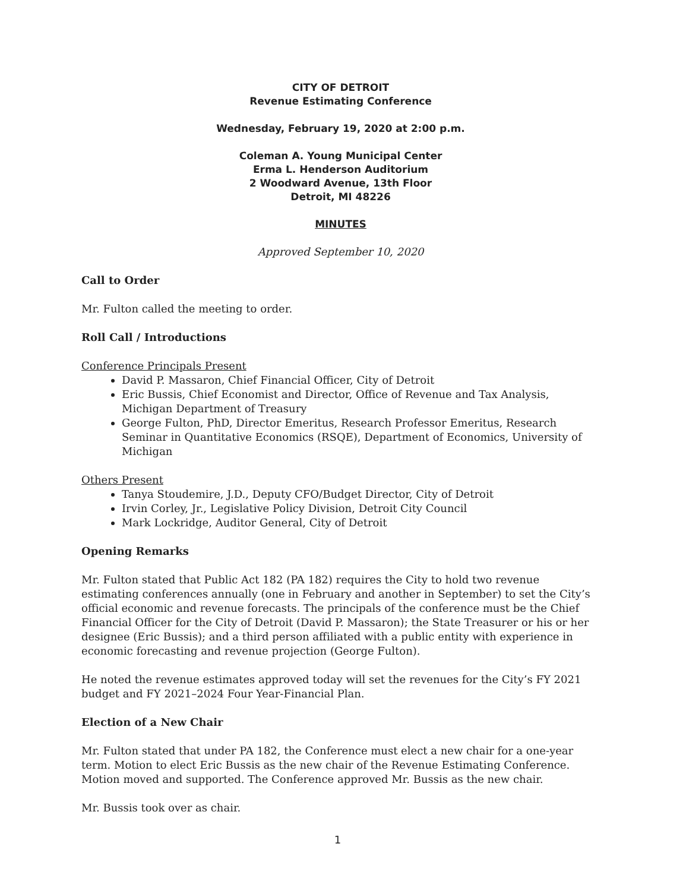CITY OF DETROIT
Revenue Estimating Conference
Wednesday, February 19, 2020 at 2:00 p.m.
Coleman A. Young Municipal Center
Erma L. Henderson Auditorium
2 Woodward Avenue, 13th Floor
Detroit, MI 48226
MINUTES
Approved September 10, 2020
Call to Order
Mr. Fulton called the meeting to order.
Roll Call / Introductions
Conference Principals Present
David P. Massaron, Chief Financial Officer, City of Detroit
Eric Bussis, Chief Economist and Director, Office of Revenue and Tax Analysis, Michigan Department of Treasury
George Fulton, PhD, Director Emeritus, Research Professor Emeritus, Research Seminar in Quantitative Economics (RSQE), Department of Economics, University of Michigan
Others Present
Tanya Stoudemire, J.D., Deputy CFO/Budget Director, City of Detroit
Irvin Corley, Jr., Legislative Policy Division, Detroit City Council
Mark Lockridge, Auditor General, City of Detroit
Opening Remarks
Mr. Fulton stated that Public Act 182 (PA 182) requires the City to hold two revenue estimating conferences annually (one in February and another in September) to set the City’s official economic and revenue forecasts. The principals of the conference must be the Chief Financial Officer for the City of Detroit (David P. Massaron); the State Treasurer or his or her designee (Eric Bussis); and a third person affiliated with a public entity with experience in economic forecasting and revenue projection (George Fulton).
He noted the revenue estimates approved today will set the revenues for the City’s FY 2021 budget and FY 2021–2024 Four Year-Financial Plan.
Election of a New Chair
Mr. Fulton stated that under PA 182, the Conference must elect a new chair for a one-year term. Motion to elect Eric Bussis as the new chair of the Revenue Estimating Conference. Motion moved and supported. The Conference approved Mr. Bussis as the new chair.
Mr. Bussis took over as chair.
1